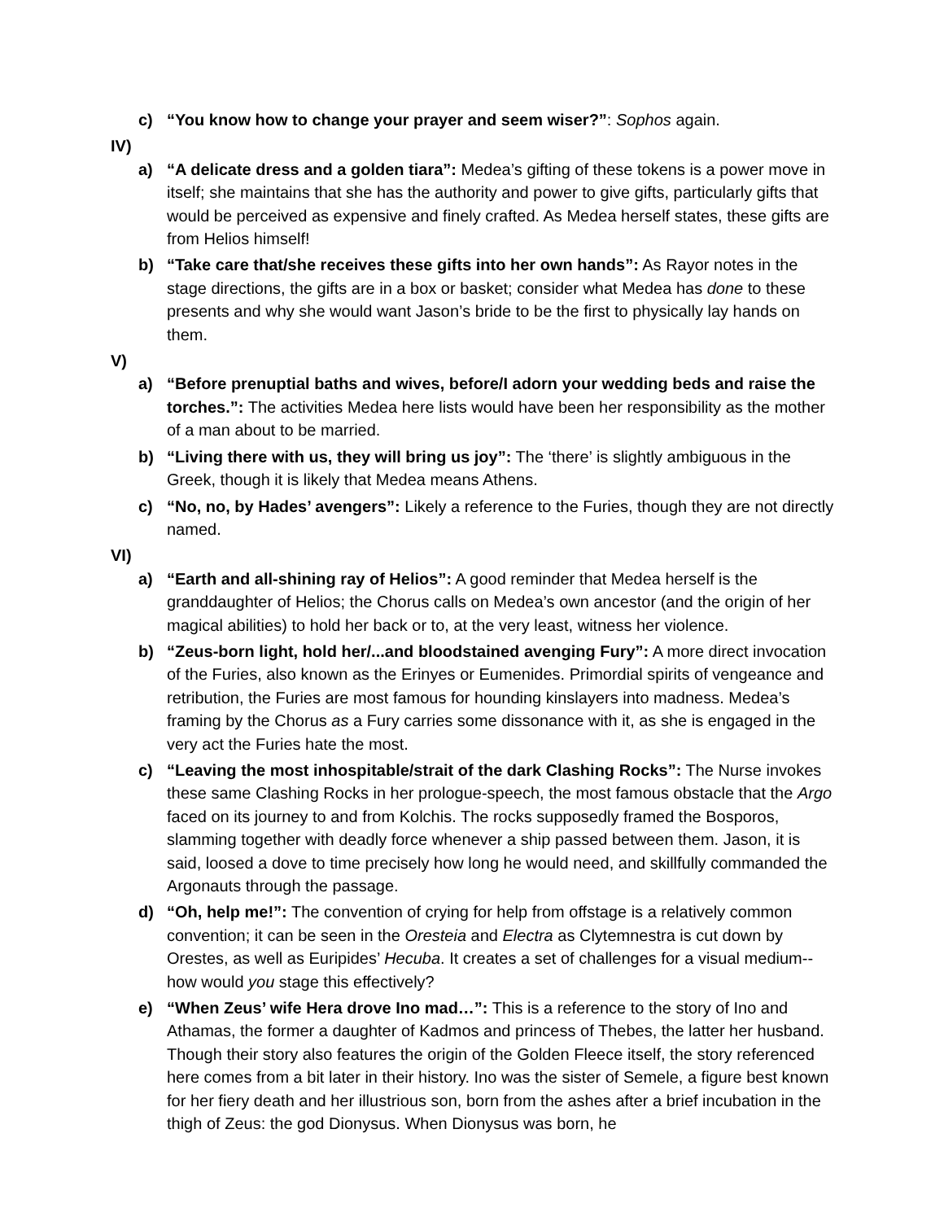c) “You know how to change your prayer and seem wiser?”: Sophos again.
IV)
a) “A delicate dress and a golden tiara”: Medea’s gifting of these tokens is a power move in itself; she maintains that she has the authority and power to give gifts, particularly gifts that would be perceived as expensive and finely crafted. As Medea herself states, these gifts are from Helios himself!
b) “Take care that/she receives these gifts into her own hands”: As Rayor notes in the stage directions, the gifts are in a box or basket; consider what Medea has done to these presents and why she would want Jason’s bride to be the first to physically lay hands on them.
V)
a) “Before prenuptial baths and wives, before/I adorn your wedding beds and raise the torches.”: The activities Medea here lists would have been her responsibility as the mother of a man about to be married.
b) “Living there with us, they will bring us joy”: The ‘there’ is slightly ambiguous in the Greek, though it is likely that Medea means Athens.
c) “No, no, by Hades’ avengers”: Likely a reference to the Furies, though they are not directly named.
VI)
a) “Earth and all-shining ray of Helios”: A good reminder that Medea herself is the granddaughter of Helios; the Chorus calls on Medea’s own ancestor (and the origin of her magical abilities) to hold her back or to, at the very least, witness her violence.
b) “Zeus-born light, hold her/...and bloodstained avenging Fury”: A more direct invocation of the Furies, also known as the Erinyes or Eumenides. Primordial spirits of vengeance and retribution, the Furies are most famous for hounding kinslayers into madness. Medea’s framing by the Chorus as a Fury carries some dissonance with it, as she is engaged in the very act the Furies hate the most.
c) “Leaving the most inhospitable/strait of the dark Clashing Rocks”: The Nurse invokes these same Clashing Rocks in her prologue-speech, the most famous obstacle that the Argo faced on its journey to and from Kolchis. The rocks supposedly framed the Bosporos, slamming together with deadly force whenever a ship passed between them. Jason, it is said, loosed a dove to time precisely how long he would need, and skillfully commanded the Argonauts through the passage.
d) “Oh, help me!”: The convention of crying for help from offstage is a relatively common convention; it can be seen in the Oresteia and Electra as Clytemnestra is cut down by Orestes, as well as Euripides’ Hecuba. It creates a set of challenges for a visual medium-- how would you stage this effectively?
e) “When Zeus’ wife Hera drove Ino mad…”: This is a reference to the story of Ino and Athamas, the former a daughter of Kadmos and princess of Thebes, the latter her husband. Though their story also features the origin of the Golden Fleece itself, the story referenced here comes from a bit later in their history. Ino was the sister of Semele, a figure best known for her fiery death and her illustrious son, born from the ashes after a brief incubation in the thigh of Zeus: the god Dionysus. When Dionysus was born, he